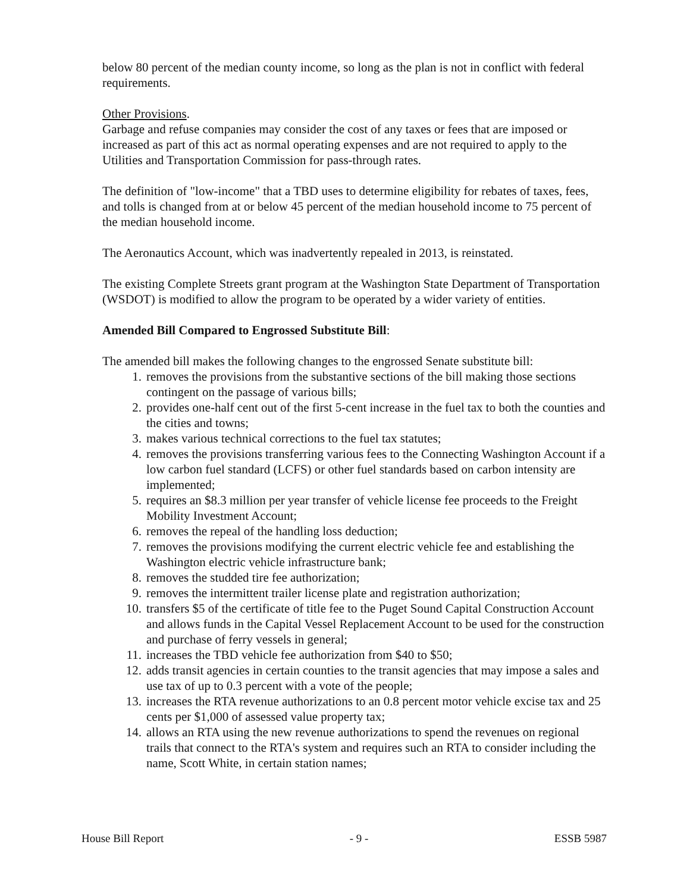below 80 percent of the median county income, so long as the plan is not in conflict with federal requirements.
Other Provisions.
Garbage and refuse companies may consider the cost of any taxes or fees that are imposed or increased as part of this act as normal operating expenses and are not required to apply to the Utilities and Transportation Commission for pass-through rates.
The definition of "low-income" that a TBD uses to determine eligibility for rebates of taxes, fees, and tolls is changed from at or below 45 percent of the median household income to 75 percent of the median household income.
The Aeronautics Account, which was inadvertently repealed in 2013, is reinstated.
The existing Complete Streets grant program at the Washington State Department of Transportation (WSDOT) is modified to allow the program to be operated by a wider variety of entities.
Amended Bill Compared to Engrossed Substitute Bill:
The amended bill makes the following changes to the engrossed Senate substitute bill:
1. removes the provisions from the substantive sections of the bill making those sections contingent on the passage of various bills;
2. provides one-half cent out of the first 5-cent increase in the fuel tax to both the counties and the cities and towns;
3. makes various technical corrections to the fuel tax statutes;
4. removes the provisions transferring various fees to the Connecting Washington Account if a low carbon fuel standard (LCFS) or other fuel standards based on carbon intensity are implemented;
5. requires an $8.3 million per year transfer of vehicle license fee proceeds to the Freight Mobility Investment Account;
6. removes the repeal of the handling loss deduction;
7. removes the provisions modifying the current electric vehicle fee and establishing the Washington electric vehicle infrastructure bank;
8. removes the studded tire fee authorization;
9. removes the intermittent trailer license plate and registration authorization;
10. transfers $5 of the certificate of title fee to the Puget Sound Capital Construction Account and allows funds in the Capital Vessel Replacement Account to be used for the construction and purchase of ferry vessels in general;
11. increases the TBD vehicle fee authorization from $40 to $50;
12. adds transit agencies in certain counties to the transit agencies that may impose a sales and use tax of up to 0.3 percent with a vote of the people;
13. increases the RTA revenue authorizations to an 0.8 percent motor vehicle excise tax and 25 cents per $1,000 of assessed value property tax;
14. allows an RTA using the new revenue authorizations to spend the revenues on regional trails that connect to the RTA's system and requires such an RTA to consider including the name, Scott White, in certain station names;
House Bill Report - 9 - ESSB 5987